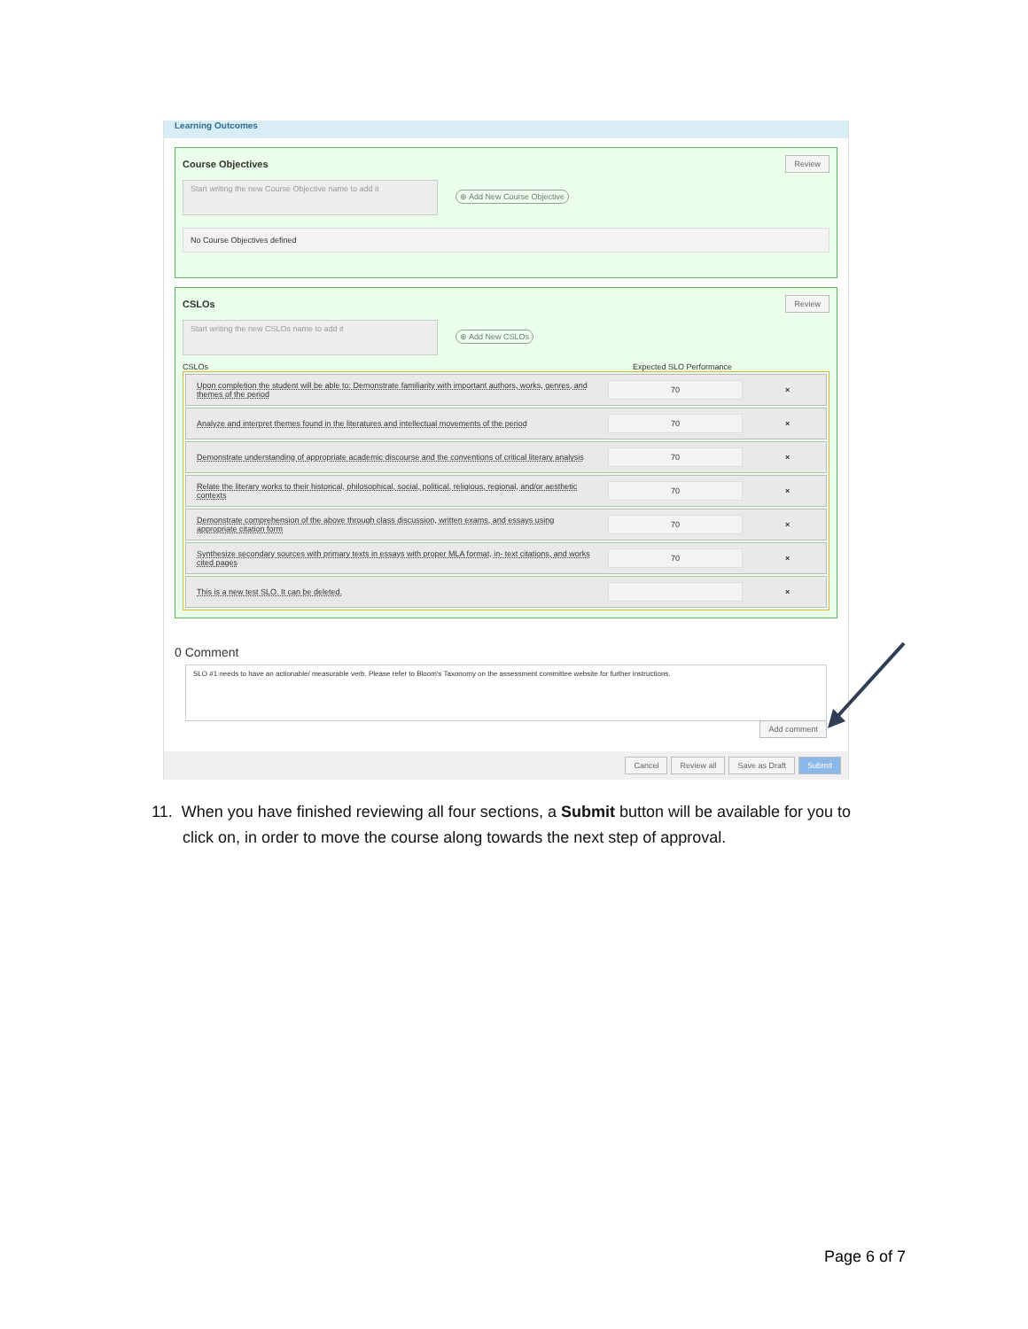Learning Outcomes
Course Objectives Review
Start writing the new Course Objective name to add it ⊕ Add New Course Objective
No Course Objectives defined
CSLOs Review
Start writing the new CSLOs name to add it ⊕ Add New CSLOs
CSLOs Expected SLO Performance
Upon completion the student will be able to: Demonstrate familiarity with important authors, works, genres, and themes of the period 70 ×
Analyze and interpret themes found in the literatures and intellectual movements of the period 70 ×
Demonstrate understanding of appropriate academic discourse and the conventions of critical literary analysis 70 ×
Relate the literary works to their historical, philosophical, social, political, religious, regional, and/or aesthetic contexts 70 ×
Demonstrate comprehension of the above through class discussion, written exams, and essays using appropriate citation form 70 ×
Synthesize secondary sources with primary texts in essays with proper MLA format, in- text citations, and works cited pages 70 ×
This is a new test SLO. It can be deleted. ×
0 Comment
SLO #1 needs to have an actionable/ measurable verb. Please refer to Bloom's Taxonomy on the assessment committee website for further instructions.
Add comment
Cancel Review all Save as Draft Submit
11. When you have finished reviewing all four sections, a Submit button will be available for you to
click on, in order to move the course along towards the next step of approval.
Page 6 of 7